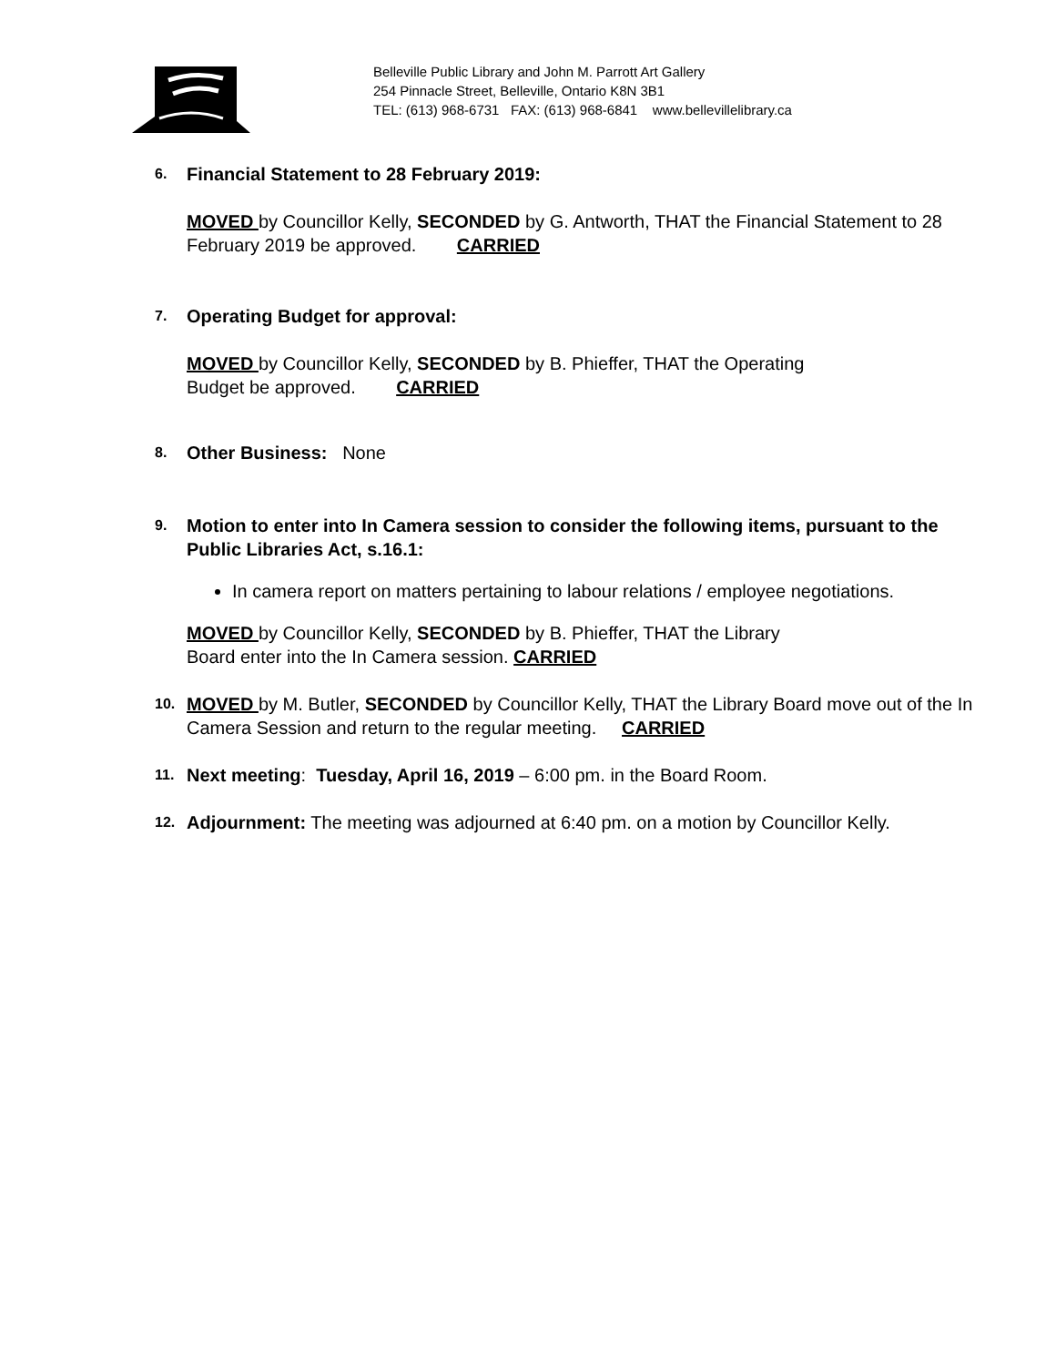Belleville Public Library and John M. Parrott Art Gallery
254 Pinnacle Street, Belleville, Ontario K8N 3B1
TEL: (613) 968-6731 FAX: (613) 968-6841 www.bellevillelibrary.ca
6.
Financial Statement to 28 February 2019:
MOVED by Councillor Kelly, SECONDED by G. Antworth, THAT the Financial Statement to 28 February 2019 be approved. CARRIED
7.
Operating Budget for approval:
MOVED by Councillor Kelly, SECONDED by B. Phieffer, THAT the Operating
Budget be approved. CARRIED
8.
Other Business: None
9.
Motion to enter into In Camera session to consider the following items, pursuant to the Public Libraries Act, s.16.1:
In camera report on matters pertaining to labour relations / employee negotiations.
MOVED by Councillor Kelly, SECONDED by B. Phieffer, THAT the Library
Board enter into the In Camera session. CARRIED
10.
MOVED by M. Butler, SECONDED by Councillor Kelly, THAT the Library Board move out of the In Camera Session and return to the regular meeting. CARRIED
11.
Next meeting: Tuesday, April 16, 2019 – 6:00 pm. in the Board Room.
12.
Adjournment: The meeting was adjourned at 6:40 pm. on a motion by Councillor Kelly.